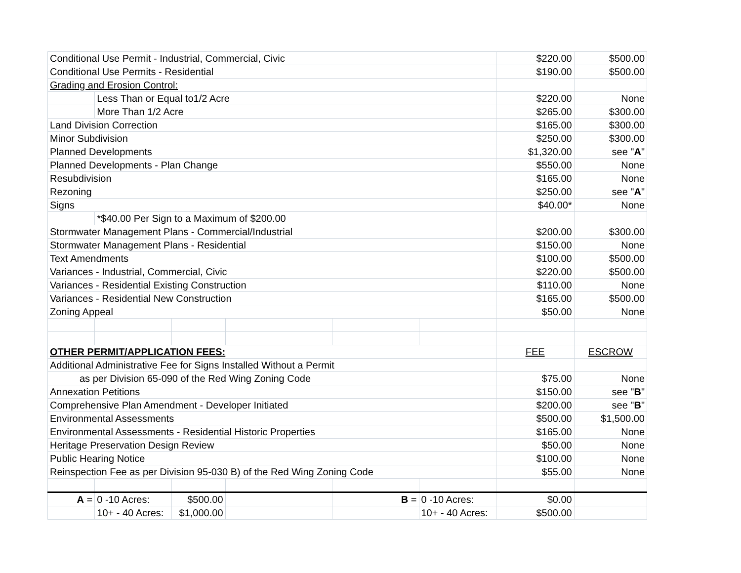| Conditional Use Permit - Industrial, Commercial, Civic | | | | | | $220.00 | $500.00 |
| Conditional Use Permits - Residential | | | | | | $190.00 | $500.00 |
| Grading and Erosion Control: | | | | | | | |
| | Less Than or Equal to1/2 Acre | | | | | $220.00 | None |
| | More Than 1/2 Acre | | | | | $265.00 | $300.00 |
| Land Division Correction | | | | | | $165.00 | $300.00 |
| Minor Subdivision | | | | | | $250.00 | $300.00 |
| Planned Developments | | | | | | $1,320.00 | see " A " |
| Planned Developments - Plan Change | | | | | | $550.00 | None |
| Resubdivision | | | | | | $165.00 | None |
| Rezoning | | | | | | $250.00 | see " A " |
| Signs | | | | | | $40.00* | None |
| | *$40.00 Per Sign to a Maximum of $200.00 | | | | | | |
| Stormwater Management Plans - Commercial/Industrial | | | | | | $200.00 | $300.00 |
| Stormwater Management Plans - Residential | | | | | | $150.00 | None |
| Text Amendments | | | | | | $100.00 | $500.00 |
| Variances - Industrial, Commercial, Civic | | | | | | $220.00 | $500.00 |
| Variances - Residential Existing Construction | | | | | | $110.00 | None |
| Variances - Residential New Construction | | | | | | $165.00 | $500.00 |
| Zoning Appeal | | | | | | $50.00 | None |
| OTHER PERMIT/APPLICATION FEES: | | | | | | FEE | ESCROW |
| Additional Administrative Fee for Signs Installed Without a Permit | | | | | | | |
| as per Division 65-090 of the Red Wing Zoning Code | | | | | | $75.00 | None |
| Annexation Petitions | | | | | | $150.00 | see " B " |
| Comprehensive Plan Amendment - Developer Initiated | | | | | | $200.00 | see " B " |
| Environmental Assessments | | | | | | $500.00 | $1,500.00 |
| Environmental Assessments - Residential Historic Properties | | | | | | $165.00 | None |
| Heritage Preservation Design Review | | | | | | $50.00 | None |
| Public Hearing Notice | | | | | | $100.00 | None |
| Reinspection Fee as per Division 95-030 B) of the Red Wing Zoning Code | | | | | | $55.00 | None |
| A = | 0 -10 Acres: | $500.00 | | B = | 0 -10 Acres: | $0.00 | |
| | 10+ - 40 Acres: | $1,000.00 | | | 10+ - 40 Acres: | $500.00 | |